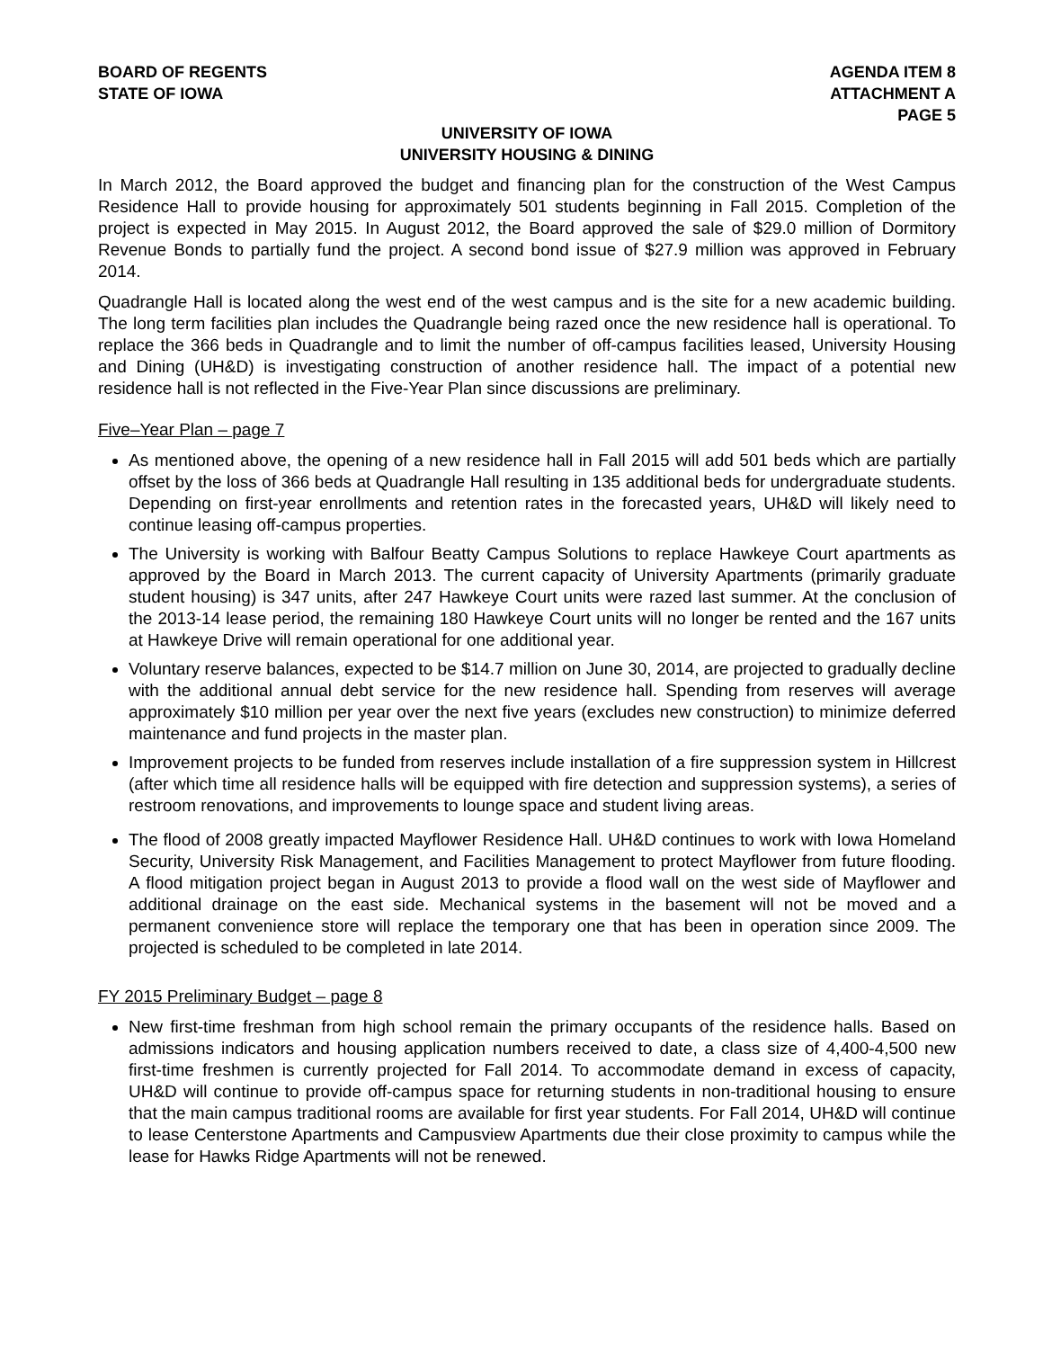BOARD OF REGENTS
STATE OF IOWA
AGENDA ITEM 8
ATTACHMENT A
PAGE 5
UNIVERSITY OF IOWA
UNIVERSITY HOUSING & DINING
In March 2012, the Board approved the budget and financing plan for the construction of the West Campus Residence Hall to provide housing for approximately 501 students beginning in Fall 2015. Completion of the project is expected in May 2015. In August 2012, the Board approved the sale of $29.0 million of Dormitory Revenue Bonds to partially fund the project. A second bond issue of $27.9 million was approved in February 2014.
Quadrangle Hall is located along the west end of the west campus and is the site for a new academic building. The long term facilities plan includes the Quadrangle being razed once the new residence hall is operational. To replace the 366 beds in Quadrangle and to limit the number of off-campus facilities leased, University Housing and Dining (UH&D) is investigating construction of another residence hall. The impact of a potential new residence hall is not reflected in the Five-Year Plan since discussions are preliminary.
Five–Year Plan – page 7
As mentioned above, the opening of a new residence hall in Fall 2015 will add 501 beds which are partially offset by the loss of 366 beds at Quadrangle Hall resulting in 135 additional beds for undergraduate students. Depending on first-year enrollments and retention rates in the forecasted years, UH&D will likely need to continue leasing off-campus properties.
The University is working with Balfour Beatty Campus Solutions to replace Hawkeye Court apartments as approved by the Board in March 2013. The current capacity of University Apartments (primarily graduate student housing) is 347 units, after 247 Hawkeye Court units were razed last summer. At the conclusion of the 2013-14 lease period, the remaining 180 Hawkeye Court units will no longer be rented and the 167 units at Hawkeye Drive will remain operational for one additional year.
Voluntary reserve balances, expected to be $14.7 million on June 30, 2014, are projected to gradually decline with the additional annual debt service for the new residence hall. Spending from reserves will average approximately $10 million per year over the next five years (excludes new construction) to minimize deferred maintenance and fund projects in the master plan.
Improvement projects to be funded from reserves include installation of a fire suppression system in Hillcrest (after which time all residence halls will be equipped with fire detection and suppression systems), a series of restroom renovations, and improvements to lounge space and student living areas.
The flood of 2008 greatly impacted Mayflower Residence Hall. UH&D continues to work with Iowa Homeland Security, University Risk Management, and Facilities Management to protect Mayflower from future flooding. A flood mitigation project began in August 2013 to provide a flood wall on the west side of Mayflower and additional drainage on the east side. Mechanical systems in the basement will not be moved and a permanent convenience store will replace the temporary one that has been in operation since 2009. The projected is scheduled to be completed in late 2014.
FY 2015 Preliminary Budget – page 8
New first-time freshman from high school remain the primary occupants of the residence halls. Based on admissions indicators and housing application numbers received to date, a class size of 4,400-4,500 new first-time freshmen is currently projected for Fall 2014. To accommodate demand in excess of capacity, UH&D will continue to provide off-campus space for returning students in non-traditional housing to ensure that the main campus traditional rooms are available for first year students. For Fall 2014, UH&D will continue to lease Centerstone Apartments and Campusview Apartments due their close proximity to campus while the lease for Hawks Ridge Apartments will not be renewed.